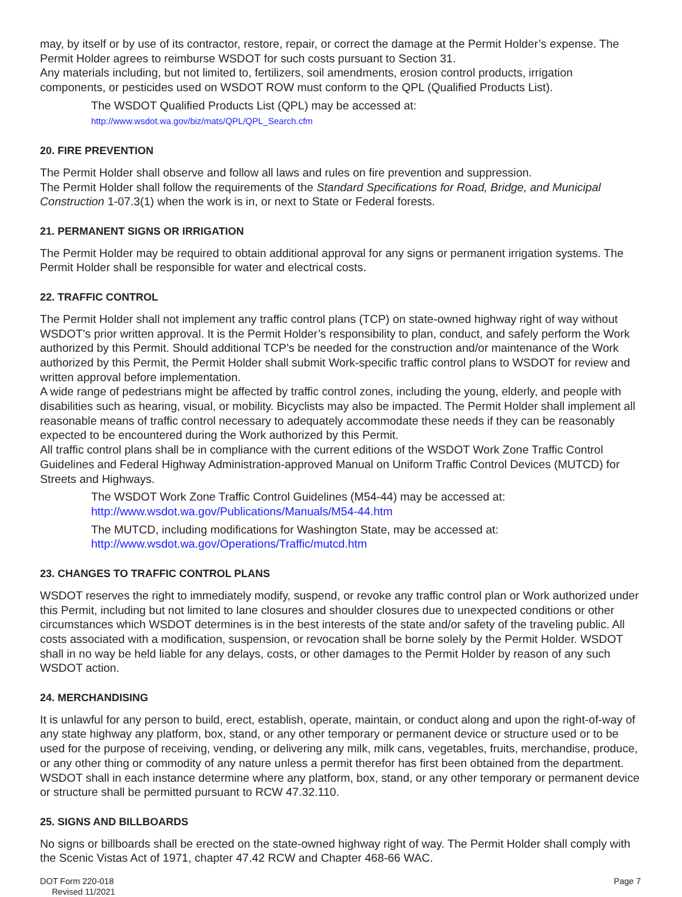may, by itself or by use of its contractor, restore, repair, or correct the damage at the Permit Holder’s expense. The Permit Holder agrees to reimburse WSDOT for such costs pursuant to Section 31.
Any materials including, but not limited to, fertilizers, soil amendments, erosion control products, irrigation components, or pesticides used on WSDOT ROW must conform to the QPL (Qualified Products List).
The WSDOT Qualified Products List (QPL) may be accessed at:
http://www.wsdot.wa.gov/biz/mats/QPL/QPL_Search.cfm
20. FIRE PREVENTION
The Permit Holder shall observe and follow all laws and rules on fire prevention and suppression.
The Permit Holder shall follow the requirements of the Standard Specifications for Road, Bridge, and Municipal Construction 1-07.3(1) when the work is in, or next to State or Federal forests.
21. PERMANENT SIGNS OR IRRIGATION
The Permit Holder may be required to obtain additional approval for any signs or permanent irrigation systems. The Permit Holder shall be responsible for water and electrical costs.
22. TRAFFIC CONTROL
The Permit Holder shall not implement any traffic control plans (TCP) on state-owned highway right of way without WSDOT’s prior written approval. It is the Permit Holder’s responsibility to plan, conduct, and safely perform the Work authorized by this Permit. Should additional TCP’s be needed for the construction and/or maintenance of the Work authorized by this Permit, the Permit Holder shall submit Work-specific traffic control plans to WSDOT for review and written approval before implementation.
A wide range of pedestrians might be affected by traffic control zones, including the young, elderly, and people with disabilities such as hearing, visual, or mobility. Bicyclists may also be impacted. The Permit Holder shall implement all reasonable means of traffic control necessary to adequately accommodate these needs if they can be reasonably expected to be encountered during the Work authorized by this Permit.
All traffic control plans shall be in compliance with the current editions of the WSDOT Work Zone Traffic Control Guidelines and Federal Highway Administration-approved Manual on Uniform Traffic Control Devices (MUTCD) for Streets and Highways.
The WSDOT Work Zone Traffic Control Guidelines (M54-44) may be accessed at:
http://www.wsdot.wa.gov/Publications/Manuals/M54-44.htm
The MUTCD, including modifications for Washington State, may be accessed at:
http://www.wsdot.wa.gov/Operations/Traffic/mutcd.htm
23. CHANGES TO TRAFFIC CONTROL PLANS
WSDOT reserves the right to immediately modify, suspend, or revoke any traffic control plan or Work authorized under this Permit, including but not limited to lane closures and shoulder closures due to unexpected conditions or other circumstances which WSDOT determines is in the best interests of the state and/or safety of the traveling public. All costs associated with a modification, suspension, or revocation shall be borne solely by the Permit Holder. WSDOT shall in no way be held liable for any delays, costs, or other damages to the Permit Holder by reason of any such WSDOT action.
24. MERCHANDISING
It is unlawful for any person to build, erect, establish, operate, maintain, or conduct along and upon the right-of-way of any state highway any platform, box, stand, or any other temporary or permanent device or structure used or to be used for the purpose of receiving, vending, or delivering any milk, milk cans, vegetables, fruits, merchandise, produce, or any other thing or commodity of any nature unless a permit therefor has first been obtained from the department. WSDOT shall in each instance determine where any platform, box, stand, or any other temporary or permanent device or structure shall be permitted pursuant to RCW 47.32.110.
25. SIGNS AND BILLBOARDS
No signs or billboards shall be erected on the state-owned highway right of way. The Permit Holder shall comply with the Scenic Vistas Act of 1971, chapter 47.42 RCW and Chapter 468-66 WAC.
DOT Form 220-018
Revised 11/2021
Page 7